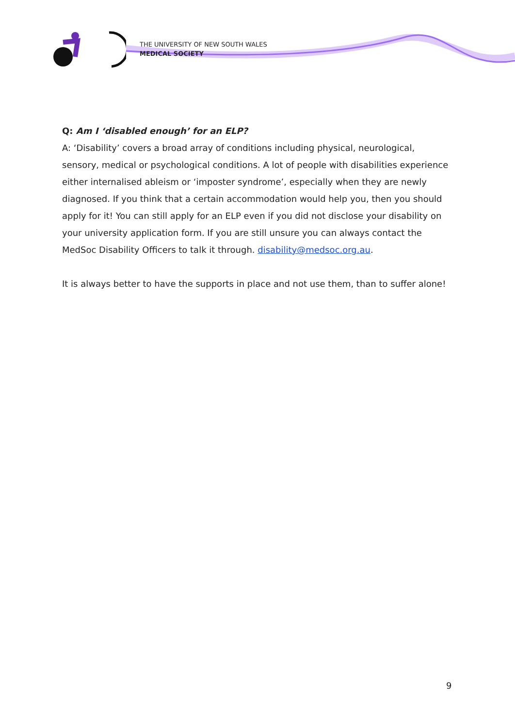THE UNIVERSITY OF NEW SOUTH WALES
MEDICAL SOCIETY
Q: Am I ‘disabled enough’ for an ELP?
A: ‘Disability’ covers a broad array of conditions including physical, neurological, sensory, medical or psychological conditions. A lot of people with disabilities experience either internalised ableism or ‘imposter syndrome’, especially when they are newly diagnosed. If you think that a certain accommodation would help you, then you should apply for it! You can still apply for an ELP even if you did not disclose your disability on your university application form. If you are still unsure you can always contact the MedSoc Disability Officers to talk it through. disability@medsoc.org.au.
It is always better to have the supports in place and not use them, than to suffer alone!
9